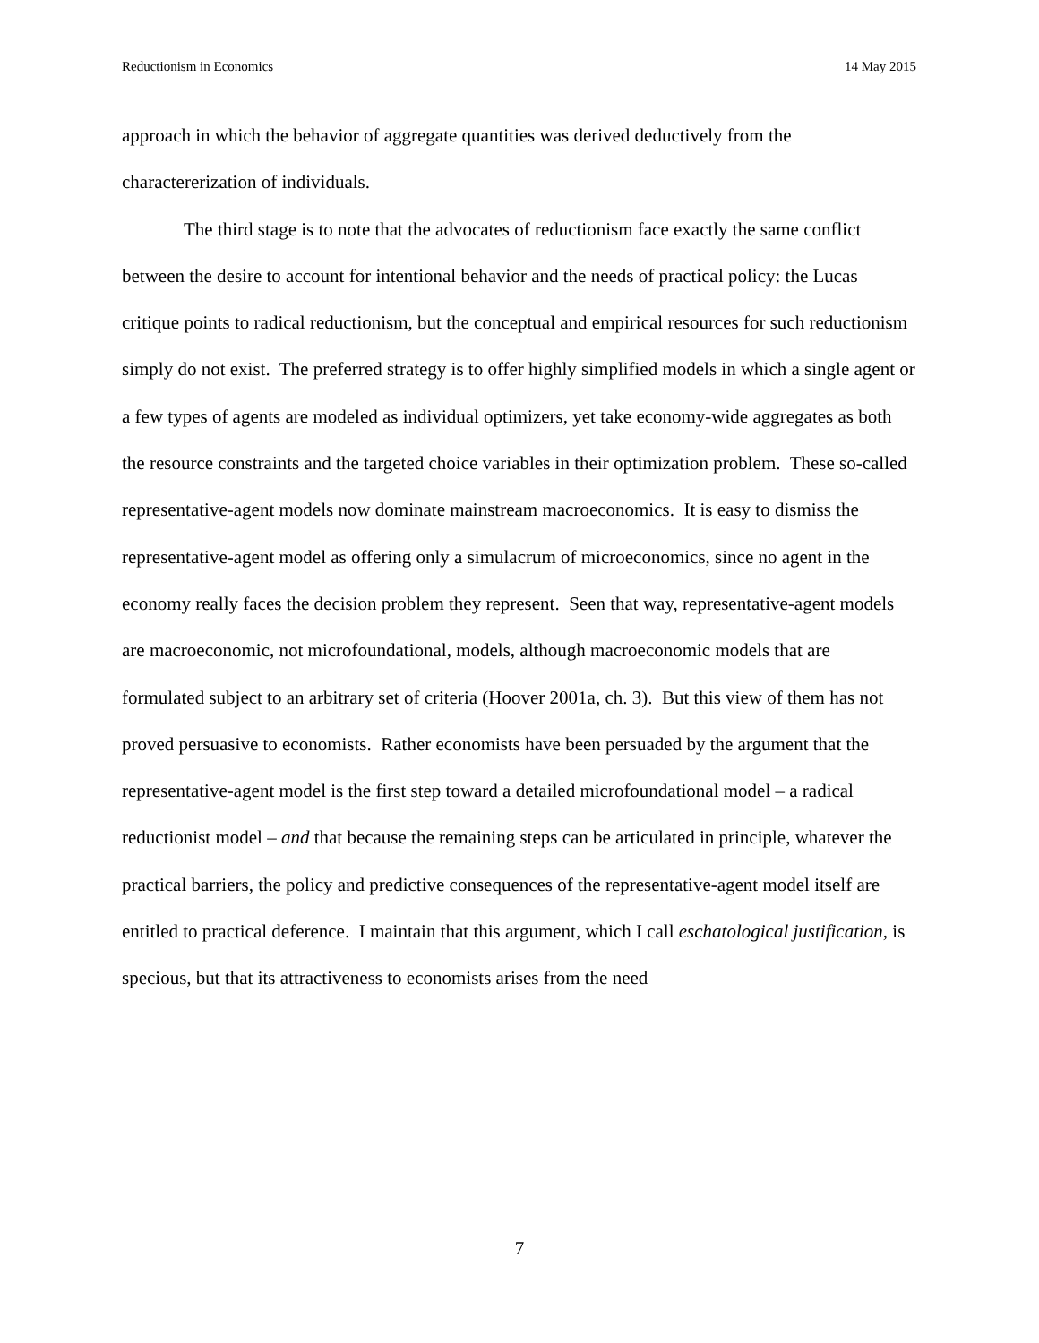Reductionism in Economics 14 May 2015
approach in which the behavior of aggregate quantities was derived deductively from the charactererization of individuals.
The third stage is to note that the advocates of reductionism face exactly the same conflict between the desire to account for intentional behavior and the needs of practical policy: the Lucas critique points to radical reductionism, but the conceptual and empirical resources for such reductionism simply do not exist. The preferred strategy is to offer highly simplified models in which a single agent or a few types of agents are modeled as individual optimizers, yet take economy-wide aggregates as both the resource constraints and the targeted choice variables in their optimization problem. These so-called representative-agent models now dominate mainstream macroeconomics. It is easy to dismiss the representative-agent model as offering only a simulacrum of microeconomics, since no agent in the economy really faces the decision problem they represent. Seen that way, representative-agent models are macroeconomic, not microfoundational, models, although macroeconomic models that are formulated subject to an arbitrary set of criteria (Hoover 2001a, ch. 3). But this view of them has not proved persuasive to economists. Rather economists have been persuaded by the argument that the representative-agent model is the first step toward a detailed microfoundational model – a radical reductionist model – and that because the remaining steps can be articulated in principle, whatever the practical barriers, the policy and predictive consequences of the representative-agent model itself are entitled to practical deference. I maintain that this argument, which I call eschatological justification, is specious, but that its attractiveness to economists arises from the need
7